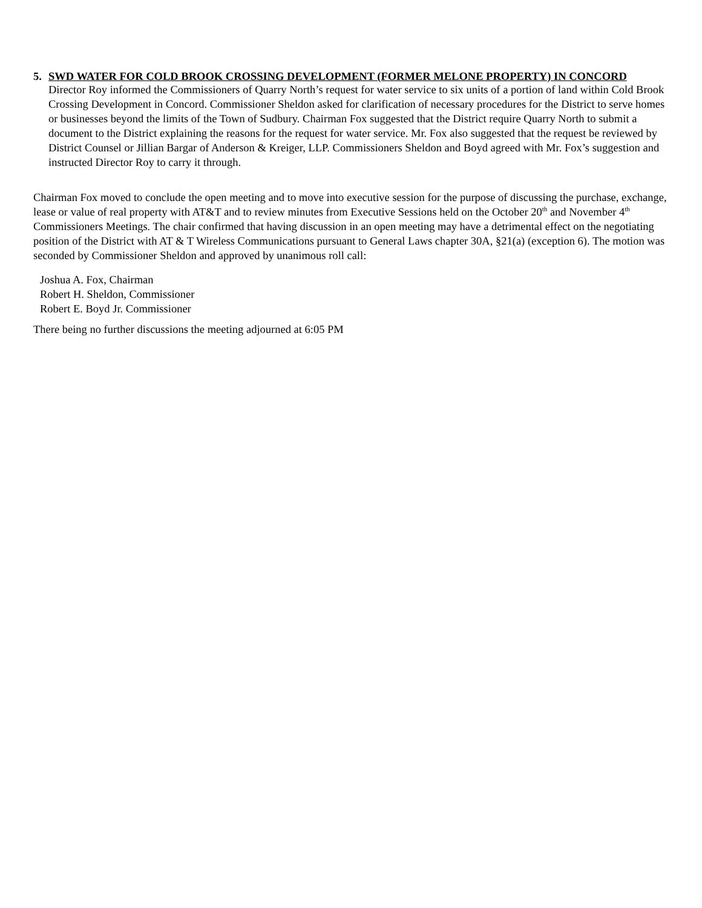5. SWD WATER FOR COLD BROOK CROSSING DEVELOPMENT (FORMER MELONE PROPERTY) IN CONCORD
Director Roy informed the Commissioners of Quarry North’s request for water service to six units of a portion of land within Cold Brook Crossing Development in Concord. Commissioner Sheldon asked for clarification of necessary procedures for the District to serve homes or businesses beyond the limits of the Town of Sudbury. Chairman Fox suggested that the District require Quarry North to submit a document to the District explaining the reasons for the request for water service. Mr. Fox also suggested that the request be reviewed by District Counsel or Jillian Bargar of Anderson & Kreiger, LLP. Commissioners Sheldon and Boyd agreed with Mr. Fox’s suggestion and instructed Director Roy to carry it through.
Chairman Fox moved to conclude the open meeting and to move into executive session for the purpose of discussing the purchase, exchange, lease or value of real property with AT&T and to review minutes from Executive Sessions held on the October 20<sup>th</sup> and November 4<sup>th</sup> Commissioners Meetings. The chair confirmed that having discussion in an open meeting may have a detrimental effect on the negotiating position of the District with AT & T Wireless Communications pursuant to General Laws chapter 30A, §21(a) (exception 6). The motion was seconded by Commissioner Sheldon and approved by unanimous roll call:
Joshua A. Fox, Chairman
Robert H. Sheldon, Commissioner
Robert E. Boyd Jr. Commissioner
There being no further discussions the meeting adjourned at 6:05 PM